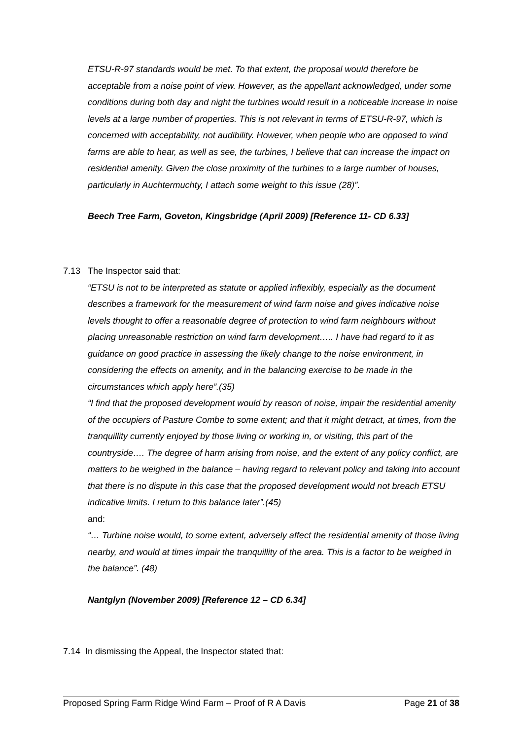ETSU-R-97 standards would be met. To that extent, the proposal would therefore be acceptable from a noise point of view. However, as the appellant acknowledged, under some conditions during both day and night the turbines would result in a noticeable increase in noise levels at a large number of properties. This is not relevant in terms of ETSU-R-97, which is concerned with acceptability, not audibility. However, when people who are opposed to wind farms are able to hear, as well as see, the turbines, I believe that can increase the impact on residential amenity. Given the close proximity of the turbines to a large number of houses, particularly in Auchtermuchty, I attach some weight to this issue (28)”.
Beech Tree Farm, Goveton, Kingsbridge (April 2009) [Reference 11- CD 6.33]
7.13
The Inspector said that:
“ETSU is not to be interpreted as statute or applied inflexibly, especially as the document describes a framework for the measurement of wind farm noise and gives indicative noise levels thought to offer a reasonable degree of protection to wind farm neighbours without placing unreasonable restriction on wind farm development….. I have had regard to it as guidance on good practice in assessing the likely change to the noise environment, in considering the effects on amenity, and in the balancing exercise to be made in the circumstances which apply here”.(35)
“I find that the proposed development would by reason of noise, impair the residential amenity of the occupiers of Pasture Combe to some extent; and that it might detract, at times, from the tranquillity currently enjoyed by those living or working in, or visiting, this part of the countryside…. The degree of harm arising from noise, and the extent of any policy conflict, are matters to be weighed in the balance – having regard to relevant policy and taking into account that there is no dispute in this case that the proposed development would not breach ETSU indicative limits. I return to this balance later”.(45)
and:
“… Turbine noise would, to some extent, adversely affect the residential amenity of those living nearby, and would at times impair the tranquillity of the area. This is a factor to be weighed in the balance”. (48)
Nantglyn (November 2009) [Reference 12 – CD 6.34]
7.14 In dismissing the Appeal, the Inspector stated that:
Proposed Spring Farm Ridge Wind Farm – Proof of R A Davis Page 21 of 38